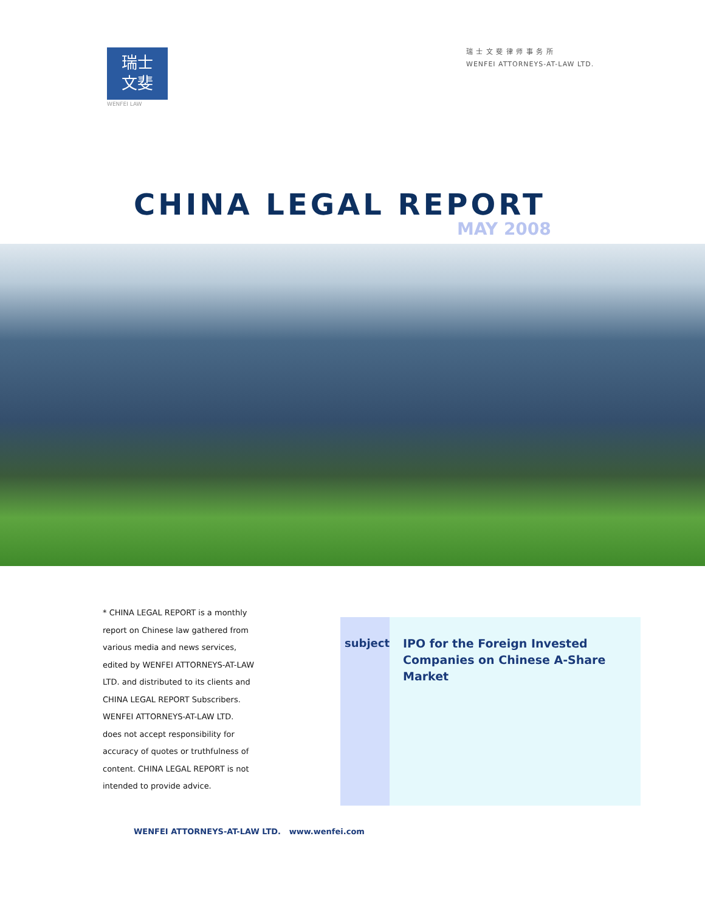瑞士
文斐
WENFEI LAW
瑞 士 文 斐 律 师 事 务 所
WENFEI ATTORNEYS-AT-LAW LTD.
CHINA LEGAL REPORT
MAY 2008
* CHINA LEGAL REPORT is a monthly report on Chinese law gathered from various media and news services, edited by WENFEI ATTORNEYS-AT-LAW LTD. and distributed to its clients and CHINA LEGAL REPORT Subscribers. WENFEI ATTORNEYS-AT-LAW LTD. does not accept responsibility for accuracy of quotes or truthfulness of content. CHINA LEGAL REPORT is not intended to provide advice.
subject
IPO for the Foreign Invested Companies on Chinese A-Share Market
WENFEI ATTORNEYS-AT-LAW LTD. www.wenfei.com